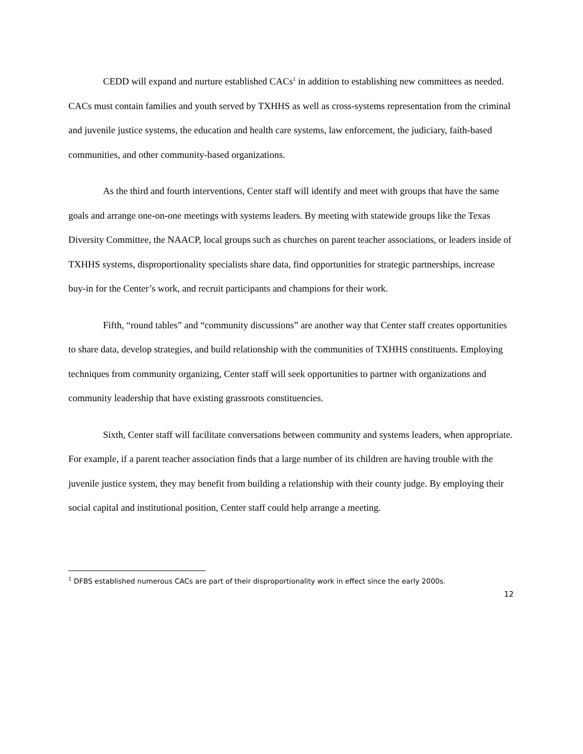CEDD will expand and nurture established CACs<sup>1</sup> in addition to establishing new committees as needed. CACs must contain families and youth served by TXHHS as well as cross-systems representation from the criminal and juvenile justice systems, the education and health care systems, law enforcement, the judiciary, faith-based communities, and other community-based organizations.
As the third and fourth interventions, Center staff will identify and meet with groups that have the same goals and arrange one-on-one meetings with systems leaders. By meeting with statewide groups like the Texas Diversity Committee, the NAACP, local groups such as churches on parent teacher associations, or leaders inside of TXHHS systems, disproportionality specialists share data, find opportunities for strategic partnerships, increase buy-in for the Center’s work, and recruit participants and champions for their work.
Fifth, “round tables” and “community discussions” are another way that Center staff creates opportunities to share data, develop strategies, and build relationship with the communities of TXHHS constituents. Employing techniques from community organizing, Center staff will seek opportunities to partner with organizations and community leadership that have existing grassroots constituencies.
Sixth, Center staff will facilitate conversations between community and systems leaders, when appropriate. For example, if a parent teacher association finds that a large number of its children are having trouble with the juvenile justice system, they may benefit from building a relationship with their county judge. By employing their social capital and institutional position, Center staff could help arrange a meeting.
<sup>1</sup> DFBS established numerous CACs are part of their disproportionality work in effect since the early 2000s.
12